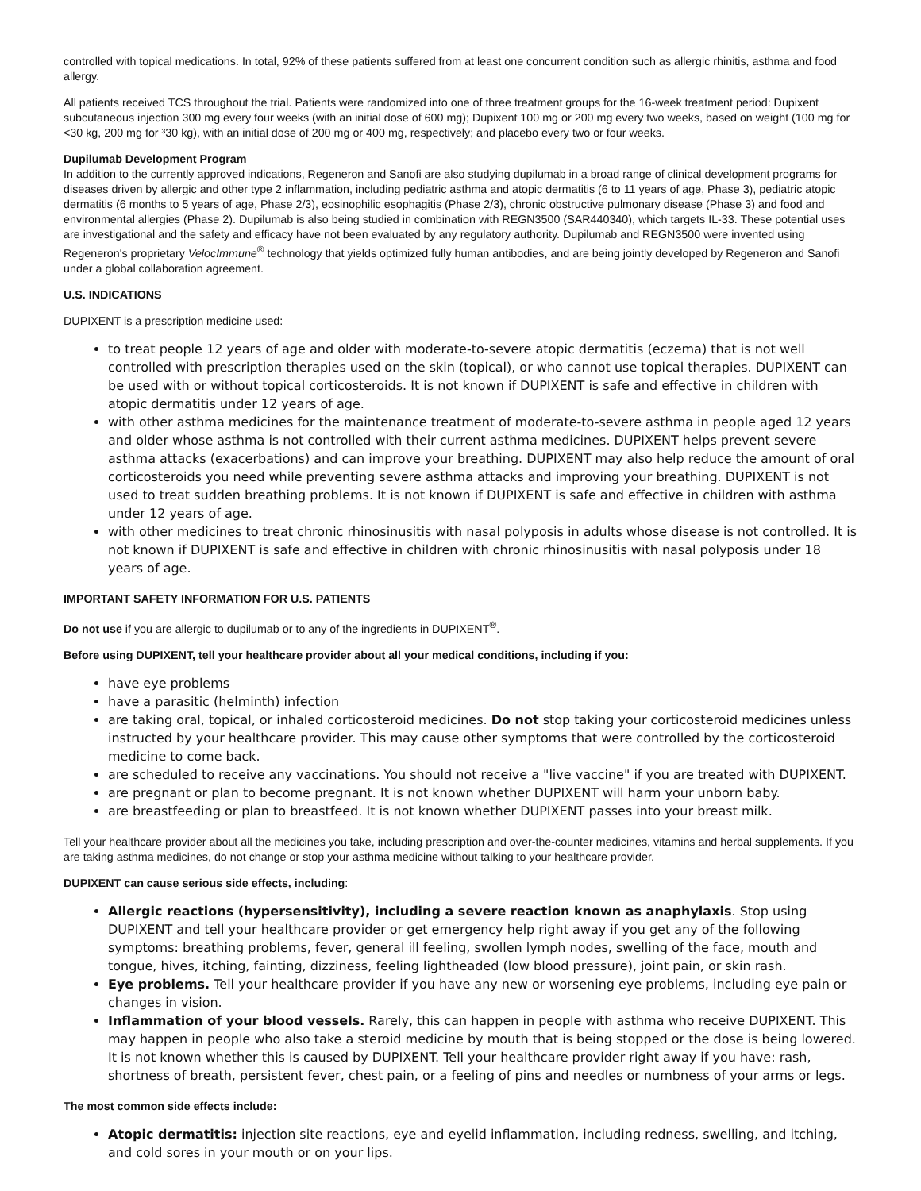controlled with topical medications. In total, 92% of these patients suffered from at least one concurrent condition such as allergic rhinitis, asthma and food allergy.
All patients received TCS throughout the trial. Patients were randomized into one of three treatment groups for the 16-week treatment period: Dupixent subcutaneous injection 300 mg every four weeks (with an initial dose of 600 mg); Dupixent 100 mg or 200 mg every two weeks, based on weight (100 mg for <30 kg, 200 mg for ³30 kg), with an initial dose of 200 mg or 400 mg, respectively; and placebo every two or four weeks.
Dupilumab Development Program
In addition to the currently approved indications, Regeneron and Sanofi are also studying dupilumab in a broad range of clinical development programs for diseases driven by allergic and other type 2 inflammation, including pediatric asthma and atopic dermatitis (6 to 11 years of age, Phase 3), pediatric atopic dermatitis (6 months to 5 years of age, Phase 2/3), eosinophilic esophagitis (Phase 2/3), chronic obstructive pulmonary disease (Phase 3) and food and environmental allergies (Phase 2). Dupilumab is also being studied in combination with REGN3500 (SAR440340), which targets IL-33. These potential uses are investigational and the safety and efficacy have not been evaluated by any regulatory authority. Dupilumab and REGN3500 were invented using Regeneron's proprietary VelocImmune<sup>®</sup> technology that yields optimized fully human antibodies, and are being jointly developed by Regeneron and Sanofi under a global collaboration agreement.
U.S. INDICATIONS
DUPIXENT is a prescription medicine used:
to treat people 12 years of age and older with moderate-to-severe atopic dermatitis (eczema) that is not well controlled with prescription therapies used on the skin (topical), or who cannot use topical therapies. DUPIXENT can be used with or without topical corticosteroids. It is not known if DUPIXENT is safe and effective in children with atopic dermatitis under 12 years of age.
with other asthma medicines for the maintenance treatment of moderate-to-severe asthma in people aged 12 years and older whose asthma is not controlled with their current asthma medicines. DUPIXENT helps prevent severe asthma attacks (exacerbations) and can improve your breathing. DUPIXENT may also help reduce the amount of oral corticosteroids you need while preventing severe asthma attacks and improving your breathing. DUPIXENT is not used to treat sudden breathing problems. It is not known if DUPIXENT is safe and effective in children with asthma under 12 years of age.
with other medicines to treat chronic rhinosinusitis with nasal polyposis in adults whose disease is not controlled. It is not known if DUPIXENT is safe and effective in children with chronic rhinosinusitis with nasal polyposis under 18 years of age.
IMPORTANT SAFETY INFORMATION FOR U.S. PATIENTS
Do not use if you are allergic to dupilumab or to any of the ingredients in DUPIXENT<sup>®</sup>.
Before using DUPIXENT, tell your healthcare provider about all your medical conditions, including if you:
have eye problems
have a parasitic (helminth) infection
are taking oral, topical, or inhaled corticosteroid medicines. Do not stop taking your corticosteroid medicines unless instructed by your healthcare provider. This may cause other symptoms that were controlled by the corticosteroid medicine to come back.
are scheduled to receive any vaccinations. You should not receive a "live vaccine" if you are treated with DUPIXENT.
are pregnant or plan to become pregnant. It is not known whether DUPIXENT will harm your unborn baby.
are breastfeeding or plan to breastfeed. It is not known whether DUPIXENT passes into your breast milk.
Tell your healthcare provider about all the medicines you take, including prescription and over-the-counter medicines, vitamins and herbal supplements. If you are taking asthma medicines, do not change or stop your asthma medicine without talking to your healthcare provider.
DUPIXENT can cause serious side effects, including:
Allergic reactions (hypersensitivity), including a severe reaction known as anaphylaxis. Stop using DUPIXENT and tell your healthcare provider or get emergency help right away if you get any of the following symptoms: breathing problems, fever, general ill feeling, swollen lymph nodes, swelling of the face, mouth and tongue, hives, itching, fainting, dizziness, feeling lightheaded (low blood pressure), joint pain, or skin rash.
Eye problems. Tell your healthcare provider if you have any new or worsening eye problems, including eye pain or changes in vision.
Inflammation of your blood vessels. Rarely, this can happen in people with asthma who receive DUPIXENT. This may happen in people who also take a steroid medicine by mouth that is being stopped or the dose is being lowered. It is not known whether this is caused by DUPIXENT. Tell your healthcare provider right away if you have: rash, shortness of breath, persistent fever, chest pain, or a feeling of pins and needles or numbness of your arms or legs.
The most common side effects include:
Atopic dermatitis: injection site reactions, eye and eyelid inflammation, including redness, swelling, and itching, and cold sores in your mouth or on your lips.